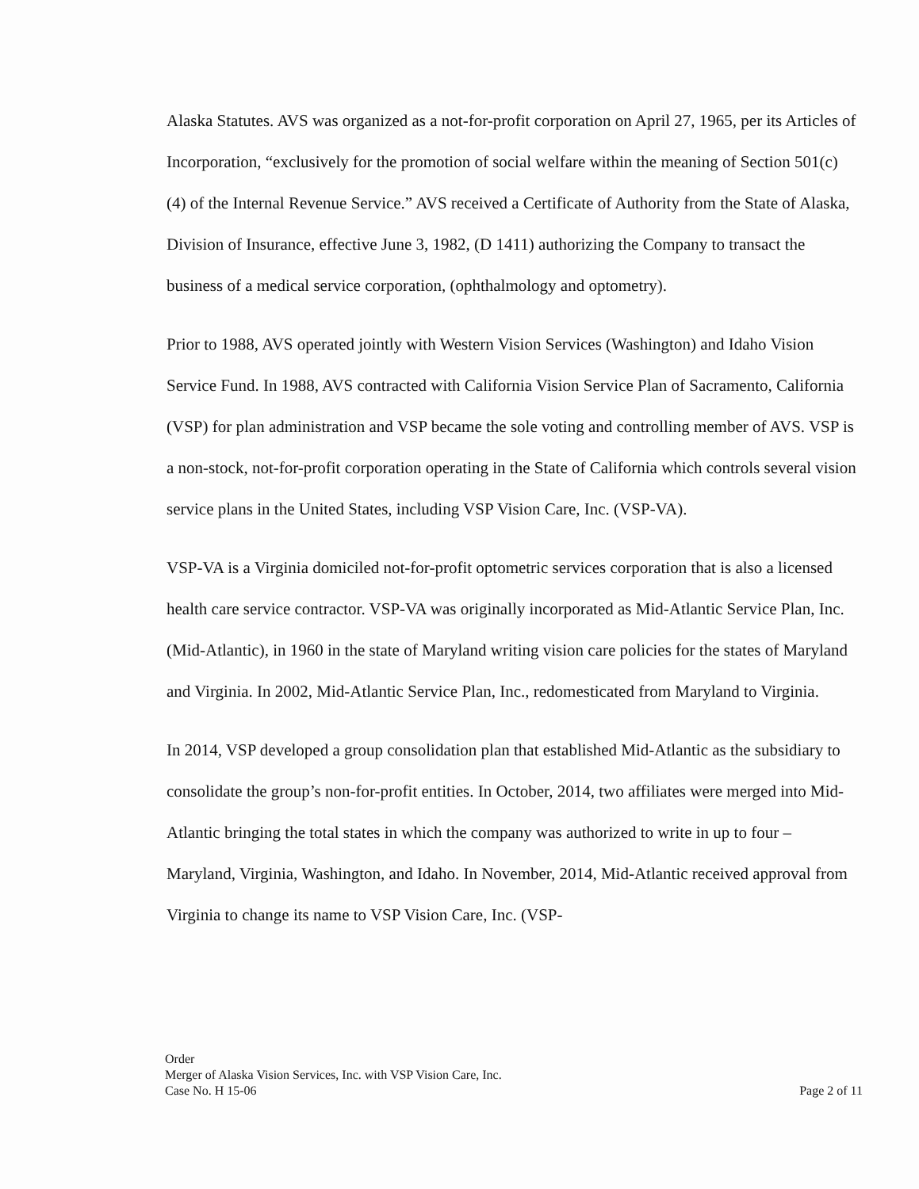Alaska Statutes. AVS was organized as a not-for-profit corporation on April 27, 1965, per its Articles of Incorporation, “exclusively for the promotion of social welfare within the meaning of Section 501(c)(4) of the Internal Revenue Service.” AVS received a Certificate of Authority from the State of Alaska, Division of Insurance, effective June 3, 1982, (D 1411) authorizing the Company to transact the business of a medical service corporation, (ophthalmology and optometry).
Prior to 1988, AVS operated jointly with Western Vision Services (Washington) and Idaho Vision Service Fund. In 1988, AVS contracted with California Vision Service Plan of Sacramento, California (VSP) for plan administration and VSP became the sole voting and controlling member of AVS. VSP is a non-stock, not-for-profit corporation operating in the State of California which controls several vision service plans in the United States, including VSP Vision Care, Inc. (VSP-VA).
VSP-VA is a Virginia domiciled not-for-profit optometric services corporation that is also a licensed health care service contractor. VSP-VA was originally incorporated as Mid-Atlantic Service Plan, Inc. (Mid-Atlantic), in 1960 in the state of Maryland writing vision care policies for the states of Maryland and Virginia. In 2002, Mid-Atlantic Service Plan, Inc., redomesticated from Maryland to Virginia.
In 2014, VSP developed a group consolidation plan that established Mid-Atlantic as the subsidiary to consolidate the group’s non-for-profit entities. In October, 2014, two affiliates were merged into Mid-Atlantic bringing the total states in which the company was authorized to write in up to four – Maryland, Virginia, Washington, and Idaho. In November, 2014, Mid-Atlantic received approval from Virginia to change its name to VSP Vision Care, Inc. (VSP-
Order
Merger of Alaska Vision Services, Inc. with VSP Vision Care, Inc.
Case No. H 15-06 Page 2 of 11